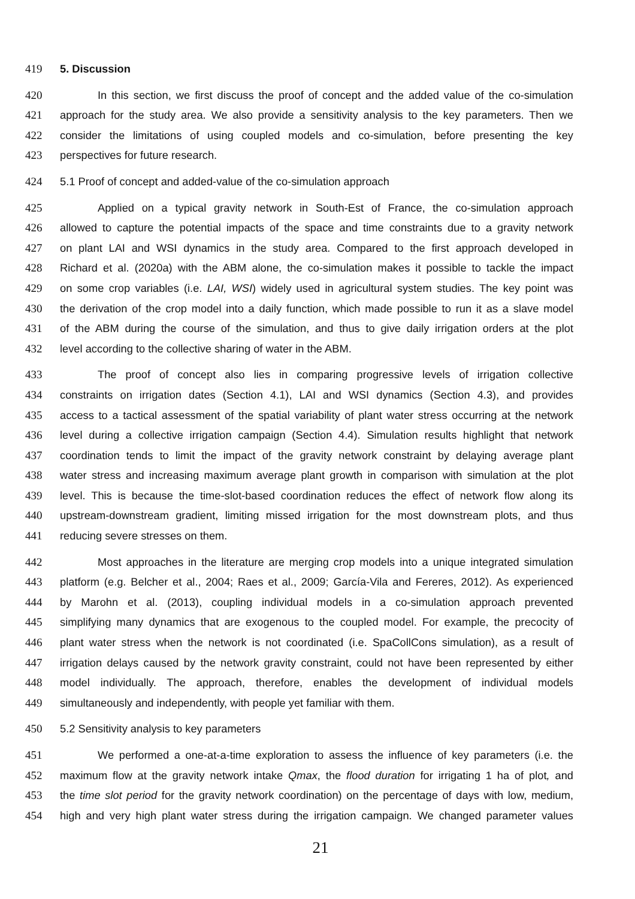419 5. Discussion
420 In this section, we first discuss the proof of concept and the added value of the co-simulation
421 approach for the study area. We also provide a sensitivity analysis to the key parameters. Then we
422 consider the limitations of using coupled models and co-simulation, before presenting the key
423 perspectives for future research.
424 5.1 Proof of concept and added-value of the co-simulation approach
425 Applied on a typical gravity network in South-Est of France, the co-simulation approach
426 allowed to capture the potential impacts of the space and time constraints due to a gravity network
427 on plant LAI and WSI dynamics in the study area. Compared to the first approach developed in
428 Richard et al. (2020a) with the ABM alone, the co-simulation makes it possible to tackle the impact
429 on some crop variables (i.e. LAI, WSI) widely used in agricultural system studies. The key point was
430 the derivation of the crop model into a daily function, which made possible to run it as a slave model
431 of the ABM during the course of the simulation, and thus to give daily irrigation orders at the plot
432 level according to the collective sharing of water in the ABM.
433 The proof of concept also lies in comparing progressive levels of irrigation collective
434 constraints on irrigation dates (Section 4.1), LAI and WSI dynamics (Section 4.3), and provides
435 access to a tactical assessment of the spatial variability of plant water stress occurring at the network
436 level during a collective irrigation campaign (Section 4.4). Simulation results highlight that network
437 coordination tends to limit the impact of the gravity network constraint by delaying average plant
438 water stress and increasing maximum average plant growth in comparison with simulation at the plot
439 level. This is because the time-slot-based coordination reduces the effect of network flow along its
440 upstream-downstream gradient, limiting missed irrigation for the most downstream plots, and thus
441 reducing severe stresses on them.
442 Most approaches in the literature are merging crop models into a unique integrated simulation
443 platform (e.g. Belcher et al., 2004; Raes et al., 2009; García-Vila and Fereres, 2012). As experienced
444 by Marohn et al. (2013), coupling individual models in a co-simulation approach prevented
445 simplifying many dynamics that are exogenous to the coupled model. For example, the precocity of
446 plant water stress when the network is not coordinated (i.e. SpaCollCons simulation), as a result of
447 irrigation delays caused by the network gravity constraint, could not have been represented by either
448 model individually. The approach, therefore, enables the development of individual models
449 simultaneously and independently, with people yet familiar with them.
450 5.2 Sensitivity analysis to key parameters
451 We performed a one-at-a-time exploration to assess the influence of key parameters (i.e. the
452 maximum flow at the gravity network intake Qmax, the flood duration for irrigating 1 ha of plot, and
453 the time slot period for the gravity network coordination) on the percentage of days with low, medium,
454 high and very high plant water stress during the irrigation campaign. We changed parameter values
21